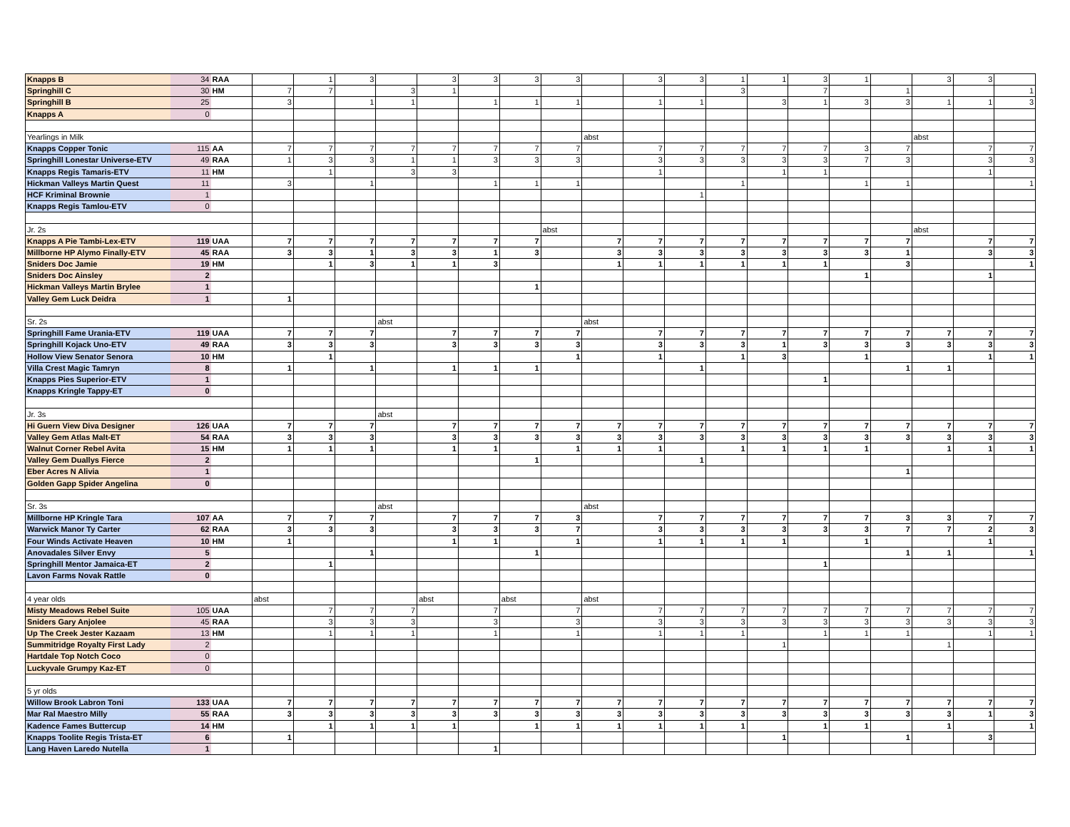| Knapps B | 34 | RAA | | 1 | 3 | | 3 | 3 | 3 | 3 | | 3 | 3 | 1 | 1 | 3 | 1 | | 3 | 3 | |
| Springhill C | 30 | HM | 7 | 7 | | 3 | 1 | | | | | | | 3 | | 7 | | 1 | | | 1 |
| Springhill B | 25 | | 3 | | 1 | 1 | | 1 | 1 | 1 | | 1 | 1 | | 3 | 1 | 3 | 3 | 1 | 1 | 3 |
| Knapps A | 0 | | | | | | | | | | | | | | | | | | | | |
| Yearlings in Milk | | | | | | | | | | | abst | | | | | | | | abst | | |
| Knapps Copper Tonic | 115 | AA | 7 | 7 | 7 | 7 | 7 | 7 | 7 | 7 | | 7 | 7 | 7 | 7 | 7 | 3 | 7 | | 7 | 7 |
| Springhill Lonestar Universe-ETV | 49 | RAA | 1 | 3 | 3 | 1 | 1 | 3 | 3 | 3 | | 3 | 3 | 3 | 3 | 3 | 7 | 3 | | 3 | 3 |
| Knapps Regis Tamaris-ETV | 11 | HM | | 1 | | 3 | 3 | | | | | 1 | | | 1 | 1 | | | | 1 | |
| Hickman Valleys Martin Quest | 11 | | 3 | | 1 | | | 1 | 1 | 1 | | | | 1 | | | 1 | 1 | | | 1 |
| HCF Kriminal Brownie | 1 | | | | | | | | | | | | 1 | | | | | | | | |
| Knapps Regis Tamlou-ETV | 0 | | | | | | | | | | | | | | | | | | | | |
| Jr. 2s | | | | | | | | | | abst | | | | | | | | | abst | | |
| Knapps A Pie Tambi-Lex-ETV | 119 | UAA | 7 | 7 | 7 | 7 | 7 | 7 | 7 | | 7 | 7 | 7 | 7 | 7 | 7 | 7 | 7 | | 7 | 7 |
| Millborne HP Alymo Finally-ETV | 45 | RAA | 3 | 3 | 1 | 3 | 3 | 1 | 3 | | 3 | 3 | 3 | 3 | 3 | 3 | 3 | 1 | | 3 | 3 |
| Sniders Doc Jamie | 19 | HM | | 1 | 3 | 1 | 1 | 3 | | | 1 | 1 | 1 | 1 | 1 | 1 | | 3 | | | 1 |
| Sniders Doc Ainsley | 2 | | | | | | | | | | | | | | | | 1 | | | 1 | |
| Hickman Valleys Martin Brylee | 1 | | | | | | | | 1 | | | | | | | | | | | | |
| Valley Gem Luck Deidra | 1 | | 1 | | | | | | | | | | | | | | | | | | |
| Sr. 2s | | | | | | abst | | | | | abst | | | | | | | | | | |
| Springhill Fame Urania-ETV | 119 | UAA | 7 | 7 | 7 | | 7 | 7 | 7 | 7 | | 7 | 7 | 7 | 7 | 7 | 7 | 7 | 7 | 7 | 7 |
| Springhill Kojack Uno-ETV | 49 | RAA | 3 | 3 | 3 | | 3 | 3 | 3 | 3 | | 3 | 3 | 3 | 1 | 3 | 3 | 3 | 3 | 3 | 3 |
| Hollow View Senator Senora | 10 | HM | | 1 | | | | | | 1 | | 1 | | 1 | 3 | | 1 | | | 1 | 1 |
| Villa Crest Magic Tamryn | 8 | | 1 | | 1 | | 1 | 1 | 1 | | | | 1 | | | | | 1 | 1 | | |
| Knapps Pies Superior-ETV | 1 | | | | | | | | | | | | | | | 1 | | | | | |
| Knapps Kringle Tappy-ET | 0 | | | | | | | | | | | | | | | | | | | | |
| Jr. 3s | | | | | | abst | | | | | | | | | | | | | | | |
| Hi Guern View Diva Designer | 126 | UAA | 7 | 7 | 7 | | 7 | 7 | 7 | 7 | 7 | 7 | 7 | 7 | 7 | 7 | 7 | 7 | 7 | 7 | 7 |
| Valley Gem Atlas Malt-ET | 54 | RAA | 3 | 3 | 3 | | 3 | 3 | 3 | 3 | 3 | 3 | 3 | 3 | 3 | 3 | 3 | 3 | 3 | 3 | 3 |
| Walnut Corner Rebel Avita | 15 | HM | 1 | 1 | 1 | | 1 | 1 | | 1 | 1 | 1 | | 1 | 1 | 1 | 1 | | 1 | 1 | 1 |
| Valley Gem Duallys Fierce | 2 | | | | | | | | 1 | | | | 1 | | | | | | | | |
| Eber Acres N Alivia | 1 | | | | | | | | | | | | | | | | | 1 | | | |
| Golden Gapp Spider Angelina | 0 | | | | | | | | | | | | | | | | | | | | |
| Sr. 3s | | | | | | abst | | | | | abst | | | | | | | | | | |
| Millborne HP Kringle Tara | 107 | AA | 7 | 7 | 7 | | 7 | 7 | 7 | 3 | | 7 | 7 | 7 | 7 | 7 | 7 | 3 | 3 | 7 | 7 |
| Warwick Manor Ty Carter | 62 | RAA | 3 | 3 | 3 | | 3 | 3 | 3 | 7 | | 3 | 3 | 3 | 3 | 3 | 3 | 7 | 7 | 2 | 3 |
| Four Winds Activate Heaven | 10 | HM | 1 | | | | 1 | 1 | | 1 | | 1 | 1 | 1 | 1 | | 1 | | | 1 | |
| Anovadales Silver Envy | 5 | | | | 1 | | | | 1 | | | | | | | | | 1 | 1 | | 1 |
| Springhill Mentor Jamaica-ET | 2 | | | 1 | | | | | | | | | | | | 1 | | | | | |
| Lavon Farms Novak Rattle | 0 | | | | | | | | | | | | | | | | | | | | |
| 4 year olds | | | abst | | | | abst | | abst | | abst | | | | | | | | | | |
| Misty Meadows Rebel Suite | 105 | UAA | | 7 | 7 | 7 | | 7 | | 7 | | 7 | 7 | 7 | 7 | 7 | 7 | 7 | 7 | 7 | 7 |
| Sniders Gary Anjolee | 45 | RAA | | 3 | 3 | 3 | | 3 | | 3 | | 3 | 3 | 3 | 3 | 3 | 3 | 3 | 3 | 3 | 3 |
| Up The Creek Jester Kazaam | 13 | HM | | 1 | 1 | 1 | | 1 | | 1 | | 1 | 1 | 1 | | 1 | 1 | 1 | | 1 | 1 |
| Summitridge Royalty First Lady | 2 | | | | | | | | | | | | | | 1 | | | | 1 | | |
| Hartdale Top Notch Coco | 0 | | | | | | | | | | | | | | | | | | | | |
| Luckyvale Grumpy Kaz-ET | 0 | | | | | | | | | | | | | | | | | | | | |
| 5 yr olds | | | | | | | | | | | | | | | | | | | | | |
| Willow Brook Labron Toni | 133 | UAA | 7 | 7 | 7 | 7 | 7 | 7 | 7 | 7 | 7 | 7 | 7 | 7 | 7 | 7 | 7 | 7 | 7 | 7 | 7 |
| Mar Ral Maestro Milly | 55 | RAA | 3 | 3 | 3 | 3 | 3 | 3 | 3 | 3 | 3 | 3 | 3 | 3 | 3 | 3 | 3 | 3 | 3 | 1 | 3 |
| Kadence Fames Buttercup | 14 | HM | | 1 | 1 | 1 | 1 | | 1 | 1 | 1 | 1 | 1 | 1 | | 1 | 1 | | 1 | | 1 |
| Knapps Toolite Regis Trista-ET | 6 | | 1 | | | | | | | | | | | | 1 | | | 1 | | 3 | |
| Lang Haven Laredo Nutella | 1 | | | | | | | 1 | | | | | | | | | | | | | |